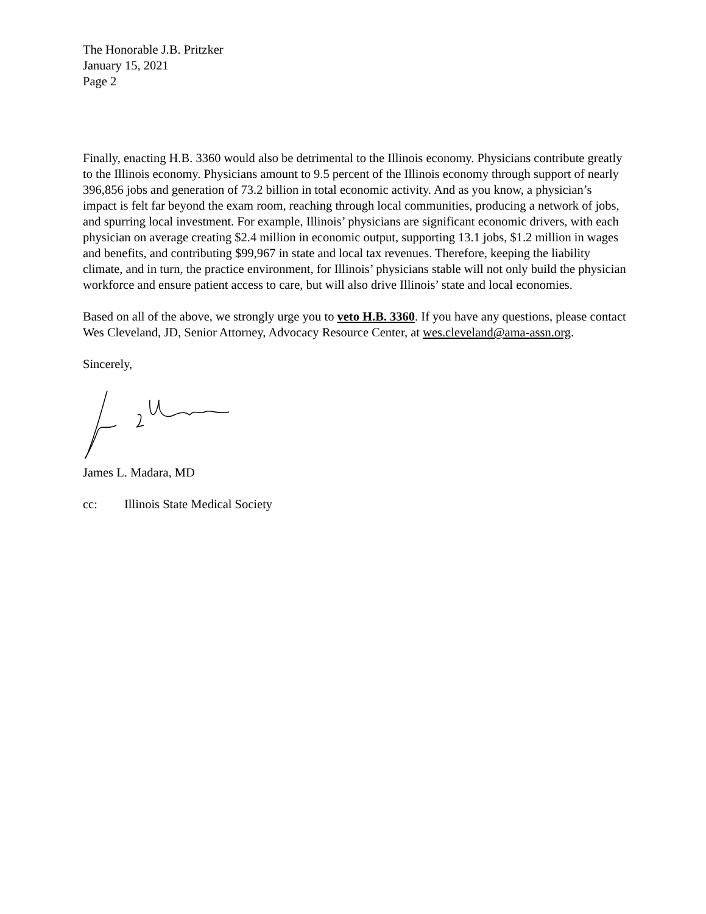The Honorable J.B. Pritzker
January 15, 2021
Page 2
Finally, enacting H.B. 3360 would also be detrimental to the Illinois economy. Physicians contribute greatly to the Illinois economy. Physicians amount to 9.5 percent of the Illinois economy through support of nearly 396,856 jobs and generation of 73.2 billion in total economic activity. And as you know, a physician’s impact is felt far beyond the exam room, reaching through local communities, producing a network of jobs, and spurring local investment. For example, Illinois’ physicians are significant economic drivers, with each physician on average creating $2.4 million in economic output, supporting 13.1 jobs, $1.2 million in wages and benefits, and contributing $99,967 in state and local tax revenues. Therefore, keeping the liability climate, and in turn, the practice environment, for Illinois’ physicians stable will not only build the physician workforce and ensure patient access to care, but will also drive Illinois’ state and local economies.
Based on all of the above, we strongly urge you to veto H.B. 3360. If you have any questions, please contact Wes Cleveland, JD, Senior Attorney, Advocacy Resource Center, at wes.cleveland@ama-assn.org.
Sincerely,
James L. Madara, MD
cc: Illinois State Medical Society